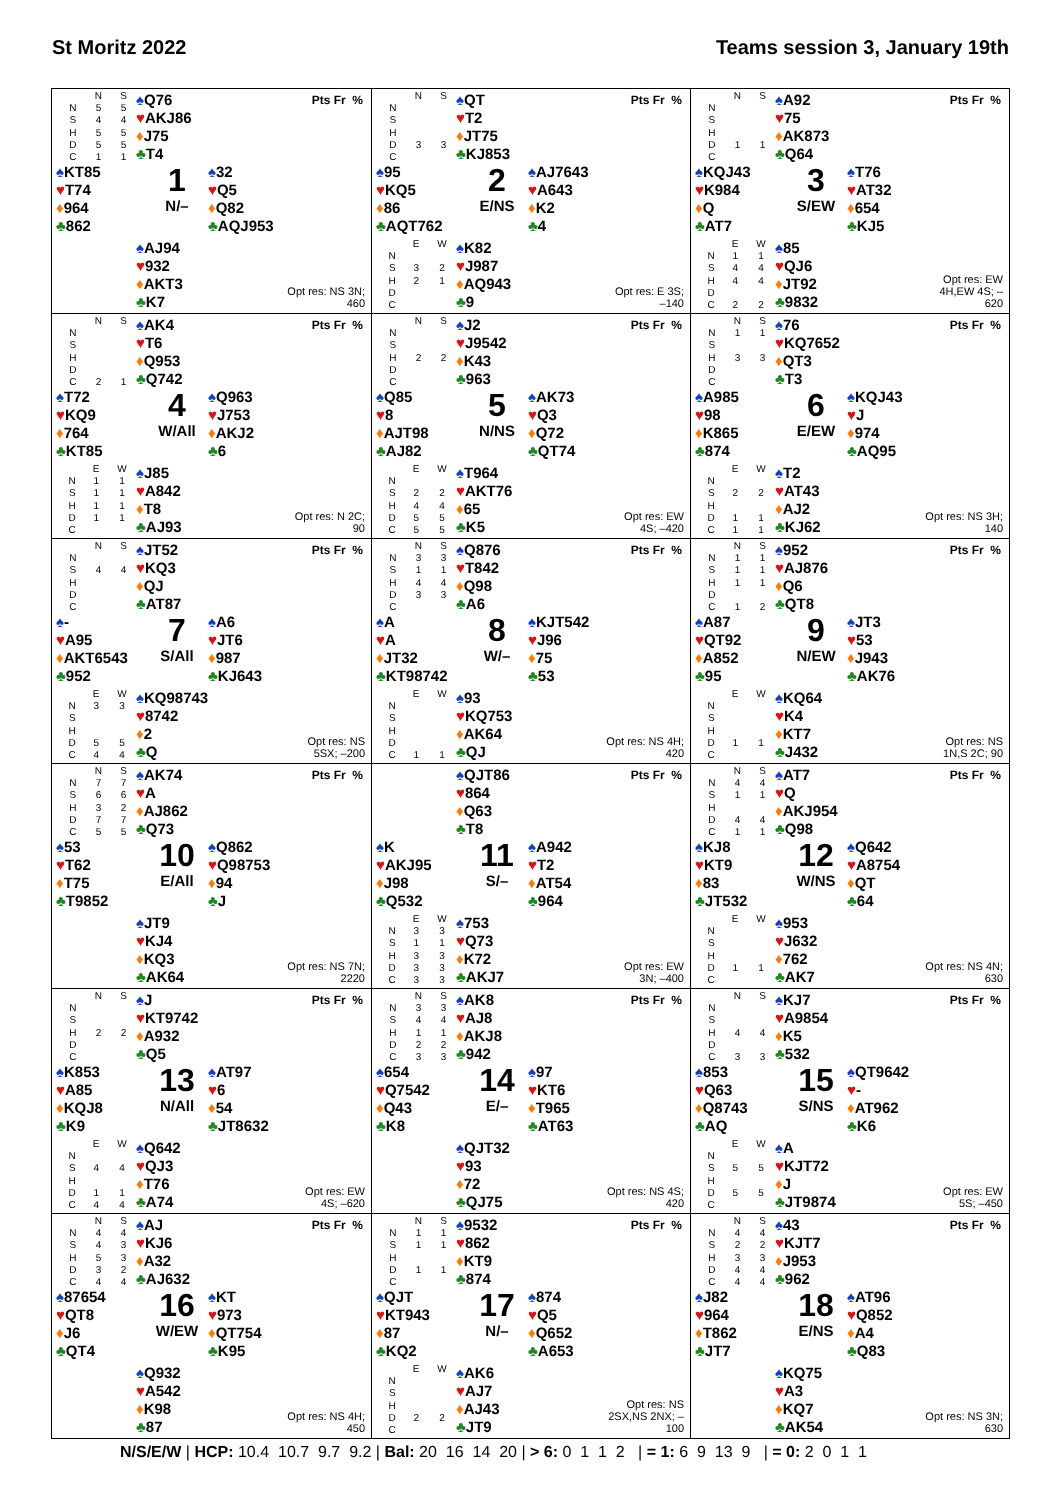St Moritz 2022 Teams session 3, January 19th
| | N | S |
| --- | --- | --- |
| N | 5 | 5 |
| S | 4 | 4 |
| H | 5 | 5 |
| D | 5 | 5 |
| C | 1 | 1 |
♠Q76
♥AKJ86
♦J75
♣T4
Pts Fr %
♠KT85
♥T74
♦964
♣862
1
N/–
♠32
♥Q5
♦Q82
♣AQJ953
♠AJ94
♥932
♦AKT3
♣K7
Opt res: NS 3N; 460
| | N | S |
| --- | --- | --- |
| N | | |
| S | | |
| H | | |
| D | 3 | 3 |
| C | | |
♠QT
♥T2
♦JT75
♣KJ853
Pts Fr %
♠95
♥KQ5
♦86
♣AQT762
2
E/NS
♠AJ7643
♥A643
♦K2
♣4
| | E | W |
| --- | --- | --- |
| N | | |
| S | 3 | 2 |
| H | 2 | 1 |
| D | | |
| C | | |
♠K82
♥J987
♦AQ943
♣9
Opt res: E 3S; –140
| | N | S |
| --- | --- | --- |
| N | | |
| S | | |
| H | | |
| D | 1 | 1 |
| C | | |
♠A92
♥75
♦AK873
♣Q64
Pts Fr %
♠KQJ43
♥K984
♦Q
♣AT7
3
S/EW
♠T76
♥AT32
♦654
♣KJ5
| | E | W |
| --- | --- | --- |
| N | 1 | 1 |
| S | 4 | 4 |
| H | 4 | 4 |
| D | | |
| C | 2 | 2 |
♠85
♥QJ6
♦JT92
♣9832
Opt res: EW 4H,EW 4S; –620
| | N | S |
| --- | --- | --- |
| N | | |
| S | | |
| H | | |
| D | | |
| C | 2 | 1 |
♠AK4
♥T6
♦Q953
♣Q742
Pts Fr %
♠T72
♥KQ9
♦764
♣KT85
4
W/All
♠Q963
♥J753
♦AKJ2
♣6
| | E | W |
| --- | --- | --- |
| N | 1 | 1 |
| S | 1 | 1 |
| H | 1 | 1 |
| D | 1 | 1 |
| C | | |
♠J85
♥A842
♦T8
♣AJ93
Opt res: N 2C; 90
| | N | S |
| --- | --- | --- |
| N | | |
| S | | |
| H | 2 | 2 |
| D | | |
| C | | |
♠J2
♥J9542
♦K43
♣963
Pts Fr %
♠Q85
♥8
♦AJT98
♣AJ82
5
N/NS
♠AK73
♥Q3
♦Q72
♣QT74
| | E | W |
| --- | --- | --- |
| N | | |
| S | 2 | 2 |
| H | 4 | 4 |
| D | 5 | 5 |
| C | 5 | 5 |
♠T964
♥AKT76
♦65
♣K5
Opt res: EW 4S; –420
| | N | S |
| --- | --- | --- |
| N | 1 | 1 |
| S | | |
| H | 3 | 3 |
| D | | |
| C | | |
♠76
♥KQ7652
♦QT3
♣T3
Pts Fr %
♠A985
♥98
♦K865
♣874
6
E/EW
♠KQJ43
♥J
♦974
♣AQ95
| | E | W |
| --- | --- | --- |
| N | | |
| S | 2 | 2 |
| H | | |
| D | 1 | 1 |
| C | 1 | 1 |
♠T2
♥AT43
♦AJ2
♣KJ62
Opt res: NS 3H; 140
| | N | S |
| --- | --- | --- |
| N | | |
| S | 4 | 4 |
| H | | |
| D | | |
| C | | |
♠JT52
♥KQ3
♦QJ
♣AT87
Pts Fr %
♠-
♥A95
♦AKT6543
♣952
7
S/All
♠A6
♥JT6
♦987
♣KJ643
| | E | W |
| --- | --- | --- |
| N | 3 | 3 |
| S | | |
| H | | |
| D | 5 | 5 |
| C | 4 | 4 |
♠KQ98743
♥8742
♦2
♣Q
Opt res: NS 5SX; –200
| | N | S |
| --- | --- | --- |
| N | 3 | 3 |
| S | 1 | 1 |
| H | 4 | 4 |
| D | 3 | 3 |
| C | | |
♠Q876
♥T842
♦Q98
♣A6
Pts Fr %
♠A
♥A
♦JT32
♣KT98742
8
W/–
♠KJT542
♥J96
♦75
♣53
| | E | W |
| --- | --- | --- |
| N | | |
| S | | |
| H | | |
| D | | |
| C | 1 | 1 |
♠93
♥KQ753
♦AK64
♣QJ
Opt res: NS 4H; 420
| | N | S |
| --- | --- | --- |
| N | 1 | 1 |
| S | 1 | 1 |
| H | 1 | 1 |
| D | | |
| C | 1 | 2 |
♠952
♥AJ876
♦Q6
♣QT8
Pts Fr %
♠A87
♥QT92
♦A852
♣95
9
N/EW
♠JT3
♥53
♦J943
♣AK76
| | E | W |
| --- | --- | --- |
| N | | |
| S | | |
| H | | |
| D | 1 | 1 |
| C | | |
♠KQ64
♥K4
♦KT7
♣J432
Opt res: NS 1N,S 2C; 90
| | N | S |
| --- | --- | --- |
| N | 7 | 7 |
| S | 6 | 6 |
| H | 3 | 2 |
| D | 7 | 7 |
| C | 5 | 5 |
♠AK74
♥A
♦AJ862
♣Q73
Pts Fr %
♠53
♥T62
♦T75
♣T9852
10
E/All
♠Q862
♥Q98753
♦94
♣J
♠JT9
♥KJ4
♦KQ3
♣AK64
Opt res: NS 7N; 2220
♠QJT86
♥864
♦Q63
♣T8
Pts Fr %
♠K
♥AKJ95
♦J98
♣Q532
11
S/–
♠A942
♥T2
♦AT54
♣964
| | E | W |
| --- | --- | --- |
| N | 3 | 3 |
| S | 1 | 1 |
| H | 3 | 3 |
| D | 3 | 3 |
| C | 3 | 3 |
♠753
♥Q73
♦K72
♣AKJ7
Opt res: EW 3N; –400
| | N | S |
| --- | --- | --- |
| N | 4 | 4 |
| S | 1 | 1 |
| H | | |
| D | 4 | 4 |
| C | 1 | 1 |
♠AT7
♥Q
♦AKJ954
♣Q98
Pts Fr %
♠KJ8
♥KT9
♦83
♣JT532
12
W/NS
♠Q642
♥A8754
♦QT
♣64
| | E | W |
| --- | --- | --- |
| N | | |
| S | | |
| H | | |
| D | 1 | 1 |
| C | | |
♠953
♥J632
♦762
♣AK7
Opt res: NS 4N; 630
| | N | S |
| --- | --- | --- |
| N | | |
| S | | |
| H | 2 | 2 |
| D | | |
| C | | |
♠J
♥KT9742
♦A932
♣Q5
Pts Fr %
♠K853
♥A85
♦KQJ8
♣K9
13
N/All
♠AT97
♥6
♦54
♣JT8632
| | E | W |
| --- | --- | --- |
| N | | |
| S | 4 | 4 |
| H | | |
| D | 1 | 1 |
| C | 4 | 4 |
♠Q642
♥QJ3
♦T76
♣A74
Opt res: EW 4S; –620
| | N | S |
| --- | --- | --- |
| N | 3 | 3 |
| S | 4 | 4 |
| H | 1 | 1 |
| D | 2 | 2 |
| C | 3 | 3 |
♠AK8
♥AJ8
♦AKJ8
♣942
Pts Fr %
♠654
♥Q7542
♦Q43
♣K8
14
E/–
♠97
♥KT6
♦T965
♣AT63
♠QJT32
♥93
♦72
♣QJ75
Opt res: NS 4S; 420
| | N | S |
| --- | --- | --- |
| N | | |
| S | | |
| H | 4 | 4 |
| D | | |
| C | 3 | 3 |
♠KJ7
♥A9854
♦K5
♣532
Pts Fr %
♠853
♥Q63
♦Q8743
♣AQ
15
S/NS
♠QT9642
♥-
♦AT962
♣K6
| | E | W |
| --- | --- | --- |
| N | | |
| S | 5 | 5 |
| H | | |
| D | 5 | 5 |
| C | | |
♠A
♥KJT72
♦J
♣JT9874
Opt res: EW 5S; –450
| | N | S |
| --- | --- | --- |
| N | 4 | 4 |
| S | 4 | 3 |
| H | 5 | 3 |
| D | 3 | 2 |
| C | 4 | 4 |
♠AJ
♥KJ6
♦A32
♣AJ632
Pts Fr %
♠87654
♥QT8
♦J6
♣QT4
16
W/EW
♠KT
♥973
♦QT754
♣K95
♠Q932
♥A542
♦K98
♣87
Opt res: NS 4H; 450
| | N | S |
| --- | --- | --- |
| N | 1 | 1 |
| S | 1 | 1 |
| H | | |
| D | 1 | 1 |
| C | | |
♠9532
♥862
♦KT9
♣874
Pts Fr %
♠QJT
♥KT943
♦87
♣KQ2
17
N/–
♠874
♥Q5
♦Q652
♣A653
| | E | W |
| --- | --- | --- |
| N | | |
| S | | |
| H | | |
| D | 2 | 2 |
| C | | |
♠AK6
♥AJ7
♦AJ43
♣JT9
Opt res: NS 2SX,NS 2NX; –100
| | N | S |
| --- | --- | --- |
| N | 4 | 4 |
| S | 2 | 2 |
| H | 3 | 3 |
| D | 4 | 4 |
| C | 4 | 4 |
♠43
♥KJT7
♦J953
♣962
Pts Fr %
♠J82
♥964
♦T862
♣JT7
18
E/NS
♠AT96
♥Q852
♦A4
♣Q83
♠KQ75
♥A3
♦KQ7
♣AK54
Opt res: NS 3N; 630
N/S/E/W | HCP: 10.4 10.7 9.7 9.2 | Bal: 20 16 14 20 | > 6: 0 1 1 2 | = 1: 6 9 13 9 | = 0: 2 0 1 1